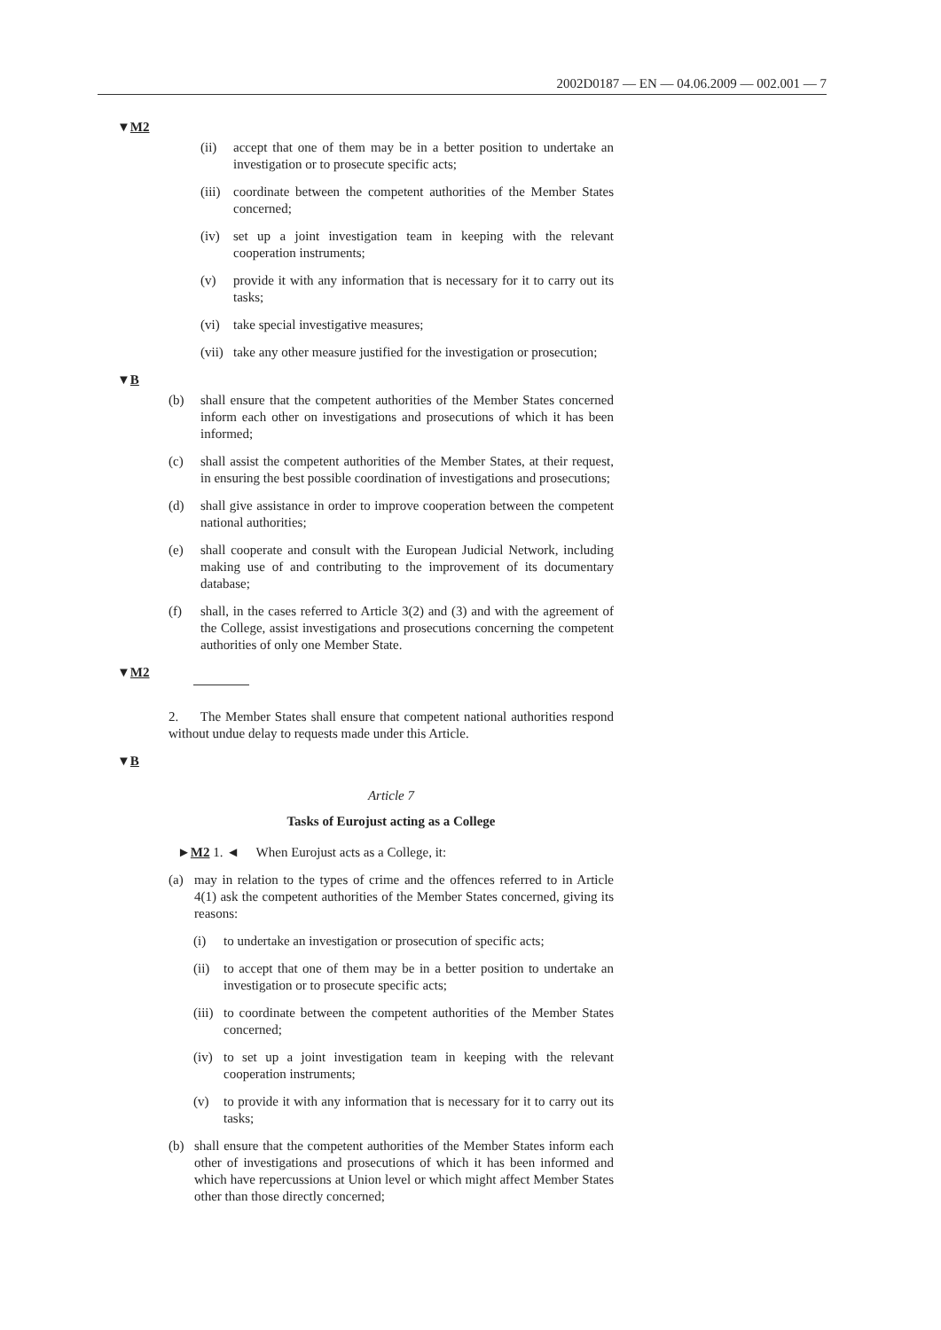2002D0187 — EN — 04.06.2009 — 002.001 — 7
▼M2
(ii) accept that one of them may be in a better position to undertake an investigation or to prosecute specific acts;
(iii) coordinate between the competent authorities of the Member States concerned;
(iv) set up a joint investigation team in keeping with the relevant cooperation instruments;
(v) provide it with any information that is necessary for it to carry out its tasks;
(vi) take special investigative measures;
(vii) take any other measure justified for the investigation or prosecution;
▼B
(b) shall ensure that the competent authorities of the Member States concerned inform each other on investigations and prosecutions of which it has been informed;
(c) shall assist the competent authorities of the Member States, at their request, in ensuring the best possible coordination of investigations and prosecutions;
(d) shall give assistance in order to improve cooperation between the competent national authorities;
(e) shall cooperate and consult with the European Judicial Network, including making use of and contributing to the improvement of its documentary database;
(f) shall, in the cases referred to Article 3(2) and (3) and with the agreement of the College, assist investigations and prosecutions concerning the competent authorities of only one Member State.
▼M2
2. The Member States shall ensure that competent national authorities respond without undue delay to requests made under this Article.
▼B
Article 7
Tasks of Eurojust acting as a College
►M2 1. ◄ When Eurojust acts as a College, it:
(a) may in relation to the types of crime and the offences referred to in Article 4(1) ask the competent authorities of the Member States concerned, giving its reasons:
(i) to undertake an investigation or prosecution of specific acts;
(ii) to accept that one of them may be in a better position to undertake an investigation or to prosecute specific acts;
(iii) to coordinate between the competent authorities of the Member States concerned;
(iv) to set up a joint investigation team in keeping with the relevant cooperation instruments;
(v) to provide it with any information that is necessary for it to carry out its tasks;
(b) shall ensure that the competent authorities of the Member States inform each other of investigations and prosecutions of which it has been informed and which have repercussions at Union level or which might affect Member States other than those directly concerned;